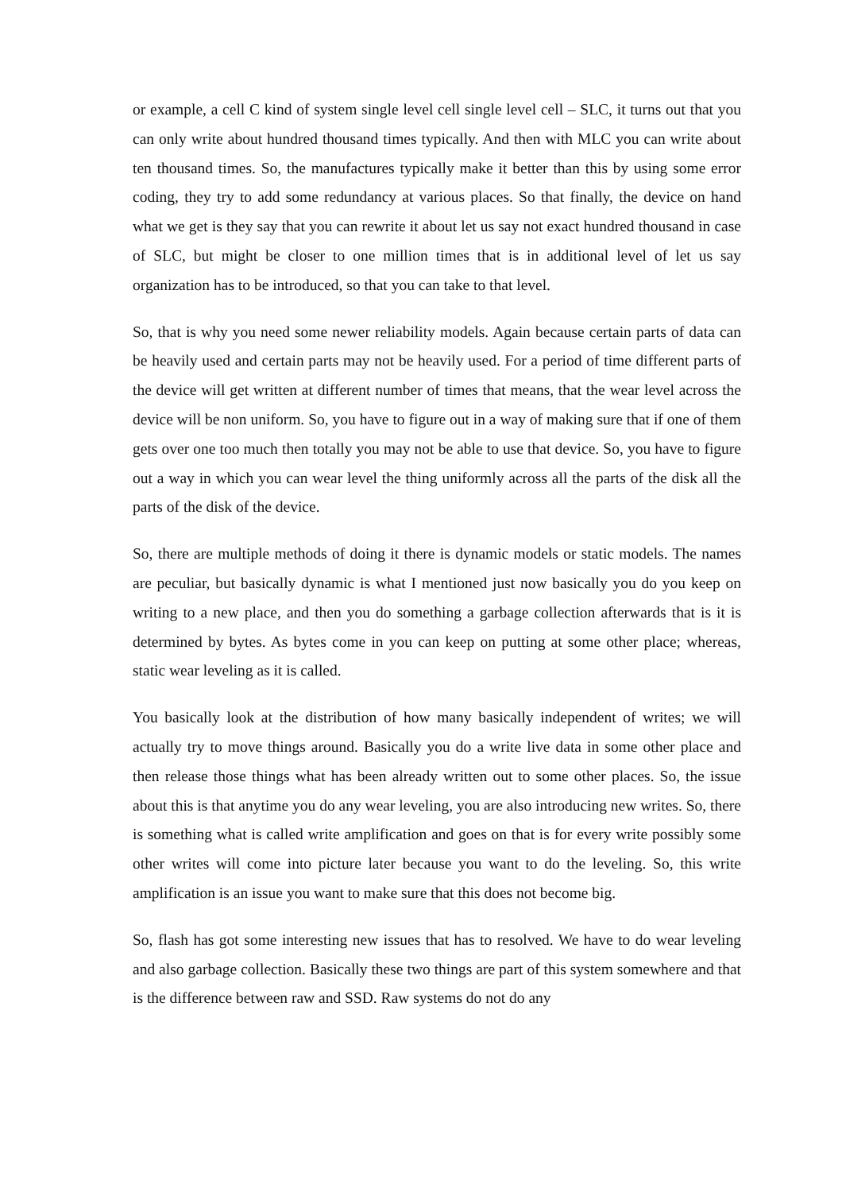or example, a cell C kind of system single level cell single level cell – SLC, it turns out that you can only write about hundred thousand times typically. And then with MLC you can write about ten thousand times. So, the manufactures typically make it better than this by using some error coding, they try to add some redundancy at various places. So that finally, the device on hand what we get is they say that you can rewrite it about let us say not exact hundred thousand in case of SLC, but might be closer to one million times that is in additional level of let us say organization has to be introduced, so that you can take to that level.
So, that is why you need some newer reliability models. Again because certain parts of data can be heavily used and certain parts may not be heavily used. For a period of time different parts of the device will get written at different number of times that means, that the wear level across the device will be non uniform. So, you have to figure out in a way of making sure that if one of them gets over one too much then totally you may not be able to use that device. So, you have to figure out a way in which you can wear level the thing uniformly across all the parts of the disk all the parts of the disk of the device.
So, there are multiple methods of doing it there is dynamic models or static models. The names are peculiar, but basically dynamic is what I mentioned just now basically you do you keep on writing to a new place, and then you do something a garbage collection afterwards that is it is determined by bytes. As bytes come in you can keep on putting at some other place; whereas, static wear leveling as it is called.
You basically look at the distribution of how many basically independent of writes; we will actually try to move things around. Basically you do a write live data in some other place and then release those things what has been already written out to some other places. So, the issue about this is that anytime you do any wear leveling, you are also introducing new writes. So, there is something what is called write amplification and goes on that is for every write possibly some other writes will come into picture later because you want to do the leveling. So, this write amplification is an issue you want to make sure that this does not become big.
So, flash has got some interesting new issues that has to resolved. We have to do wear leveling and also garbage collection. Basically these two things are part of this system somewhere and that is the difference between raw and SSD. Raw systems do not do any